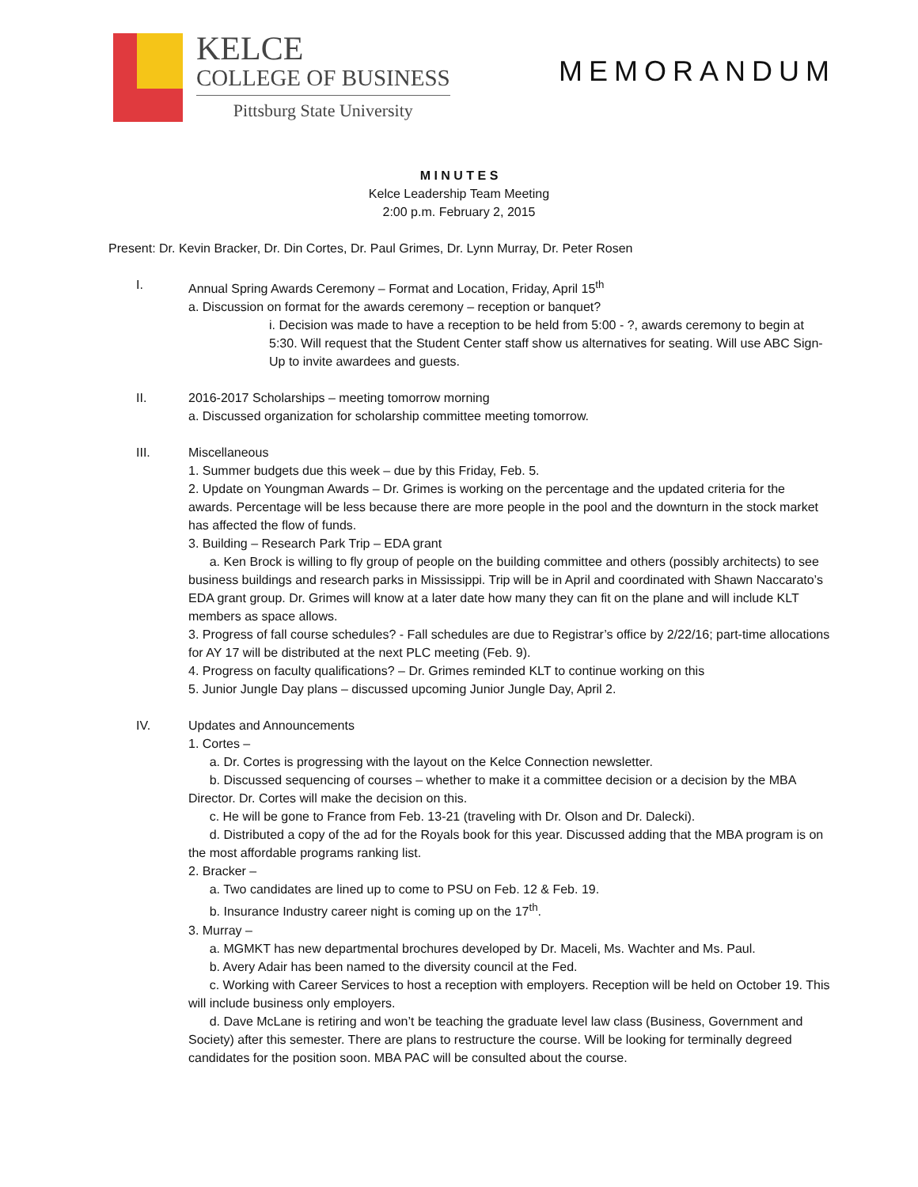KELCE
COLLEGE OF BUSINESS
Pittsburg State University
MEMORANDUM
M I N U T E S
Kelce Leadership Team Meeting
2:00 p.m. February 2, 2015
Present: Dr. Kevin Bracker, Dr. Din Cortes, Dr. Paul Grimes, Dr. Lynn Murray, Dr. Peter Rosen
I. Annual Spring Awards Ceremony – Format and Location, Friday, April 15<sup>th</sup>
a. Discussion on format for the awards ceremony – reception or banquet?
i. Decision was made to have a reception to be held from 5:00 - ?, awards ceremony to begin at 5:30. Will request that the Student Center staff show us alternatives for seating. Will use ABC Sign-Up to invite awardees and guests.
II. 2016-2017 Scholarships – meeting tomorrow morning
a. Discussed organization for scholarship committee meeting tomorrow.
III. Miscellaneous
1. Summer budgets due this week – due by this Friday, Feb. 5.
2. Update on Youngman Awards – Dr. Grimes is working on the percentage and the updated criteria for the awards. Percentage will be less because there are more people in the pool and the downturn in the stock market has affected the flow of funds.
3. Building – Research Park Trip – EDA grant
a. Ken Brock is willing to fly group of people on the building committee and others (possibly architects) to see business buildings and research parks in Mississippi. Trip will be in April and coordinated with Shawn Naccarato’s EDA grant group. Dr. Grimes will know at a later date how many they can fit on the plane and will include KLT members as space allows.
3. Progress of fall course schedules? - Fall schedules are due to Registrar’s office by 2/22/16; part-time allocations for AY 17 will be distributed at the next PLC meeting (Feb. 9).
4. Progress on faculty qualifications? – Dr. Grimes reminded KLT to continue working on this
5. Junior Jungle Day plans – discussed upcoming Junior Jungle Day, April 2.
IV. Updates and Announcements
1. Cortes –
a. Dr. Cortes is progressing with the layout on the Kelce Connection newsletter.
b. Discussed sequencing of courses – whether to make it a committee decision or a decision by the MBA Director. Dr. Cortes will make the decision on this.
c. He will be gone to France from Feb. 13-21 (traveling with Dr. Olson and Dr. Dalecki).
d. Distributed a copy of the ad for the Royals book for this year. Discussed adding that the MBA program is on the most affordable programs ranking list.
2. Bracker –
a. Two candidates are lined up to come to PSU on Feb. 12 & Feb. 19.
b. Insurance Industry career night is coming up on the 17<sup>th</sup>.
3. Murray –
a. MGMKT has new departmental brochures developed by Dr. Maceli, Ms. Wachter and Ms. Paul.
b. Avery Adair has been named to the diversity council at the Fed.
c. Working with Career Services to host a reception with employers. Reception will be held on October 19. This will include business only employers.
d. Dave McLane is retiring and won’t be teaching the graduate level law class (Business, Government and Society) after this semester. There are plans to restructure the course. Will be looking for terminally degreed candidates for the position soon. MBA PAC will be consulted about the course.